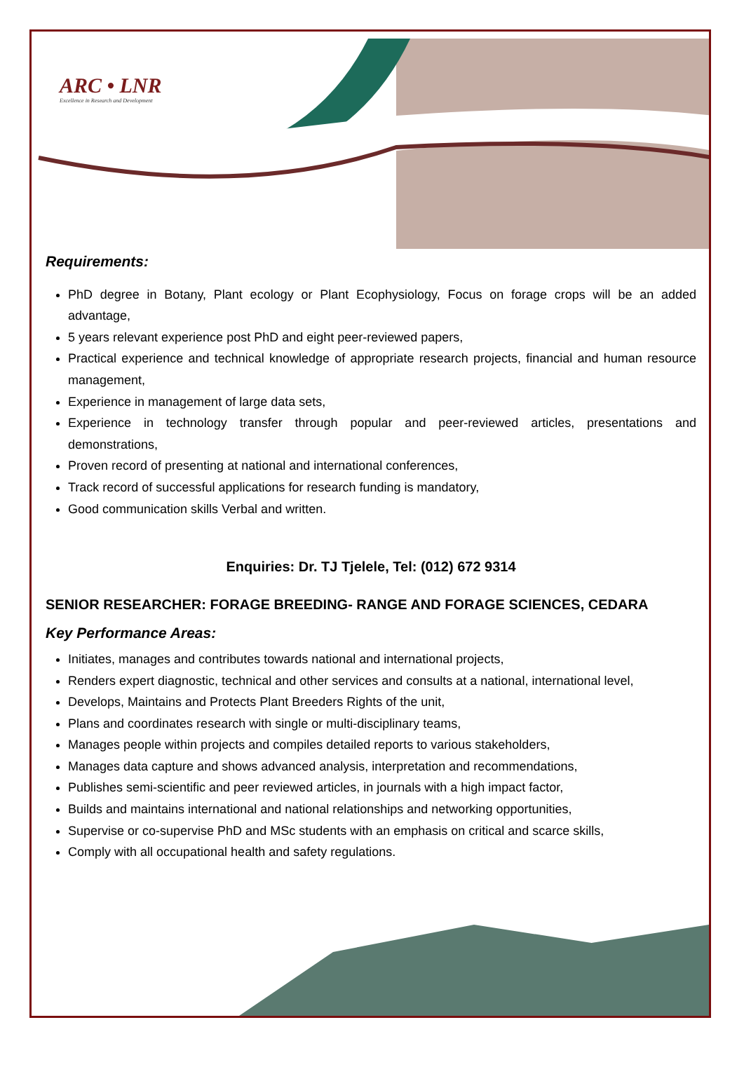ARC • LNR
Excellence in Research and Development
Requirements:
PhD degree in Botany, Plant ecology or Plant Ecophysiology, Focus on forage crops will be an added advantage,
5 years relevant experience post PhD and eight peer-reviewed papers,
Practical experience and technical knowledge of appropriate research projects, financial and human resource management,
Experience in management of large data sets,
Experience in technology transfer through popular and peer-reviewed articles, presentations and demonstrations,
Proven record of presenting at national and international conferences,
Track record of successful applications for research funding is mandatory,
Good communication skills Verbal and written.
Enquiries: Dr. TJ Tjelele, Tel: (012) 672 9314
SENIOR RESEARCHER: FORAGE BREEDING- RANGE AND FORAGE SCIENCES, CEDARA
Key Performance Areas:
Initiates, manages and contributes towards national and international projects,
Renders expert diagnostic, technical and other services and consults at a national, international level,
Develops, Maintains and Protects Plant Breeders Rights of the unit,
Plans and coordinates research with single or multi-disciplinary teams,
Manages people within projects and compiles detailed reports to various stakeholders,
Manages data capture and shows advanced analysis, interpretation and recommendations,
Publishes semi-scientific and peer reviewed articles, in journals with a high impact factor,
Builds and maintains international and national relationships and networking opportunities,
Supervise or co-supervise PhD and MSc students with an emphasis on critical and scarce skills,
Comply with all occupational health and safety regulations.